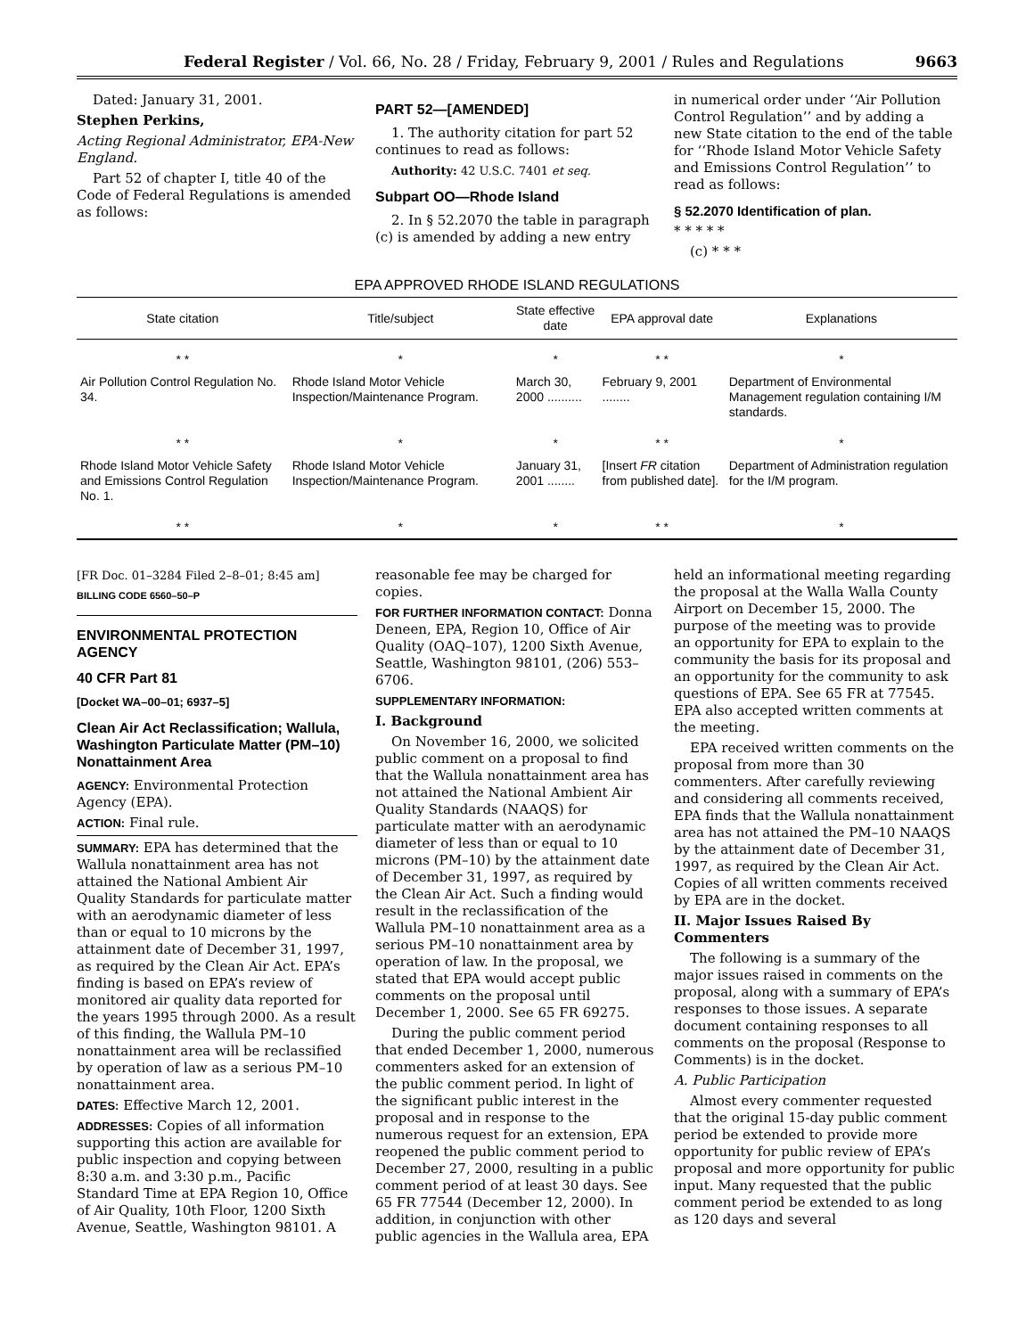Federal Register / Vol. 66, No. 28 / Friday, February 9, 2001 / Rules and Regulations 9663
Dated: January 31, 2001.
Stephen Perkins,
Acting Regional Administrator, EPA-New England.
Part 52 of chapter I, title 40 of the Code of Federal Regulations is amended as follows:
PART 52—[AMENDED]
1. The authority citation for part 52 continues to read as follows:
Authority: 42 U.S.C. 7401 et seq.
Subpart OO—Rhode Island
2. In § 52.2070 the table in paragraph (c) is amended by adding a new entry
in numerical order under ‘‘Air Pollution Control Regulation’’ and by adding a new State citation to the end of the table for ‘‘Rhode Island Motor Vehicle Safety and Emissions Control Regulation’’ to read as follows:
§ 52.2070 Identification of plan.
* * * * *
(c) * * *
EPA APPROVED RHODE ISLAND REGULATIONS
| State citation | Title/subject | State effective date | EPA approval date | Explanations |
| --- | --- | --- | --- | --- |
| * * | * | * | * * | * |
| Air Pollution Control Regulation No. 34. | Rhode Island Motor Vehicle Inspection/Maintenance Program. | March 30, 2000 .......... | February 9, 2001 ........ | Department of Environmental Management regulation containing I/M standards. |
| * * | * | * | * * | * |
| Rhode Island Motor Vehicle Safety and Emissions Control Regulation No. 1. | Rhode Island Motor Vehicle Inspection/Maintenance Program. | January 31, 2001 ........ | [Insert FR citation from published date]. | Department of Administration regulation for the I/M program. |
| * * | * | * | * * | * |
[FR Doc. 01–3284 Filed 2–8–01; 8:45 am]
BILLING CODE 6560–50–P
ENVIRONMENTAL PROTECTION AGENCY
40 CFR Part 81
[Docket WA–00–01; 6937–5]
Clean Air Act Reclassification; Wallula, Washington Particulate Matter (PM–10) Nonattainment Area
AGENCY: Environmental Protection Agency (EPA).
ACTION: Final rule.
SUMMARY: EPA has determined that the Wallula nonattainment area has not attained the National Ambient Air Quality Standards for particulate matter with an aerodynamic diameter of less than or equal to 10 microns by the attainment date of December 31, 1997, as required by the Clean Air Act. EPA’s finding is based on EPA’s review of monitored air quality data reported for the years 1995 through 2000. As a result of this finding, the Wallula PM–10 nonattainment area will be reclassified by operation of law as a serious PM–10 nonattainment area.
DATES: Effective March 12, 2001.
ADDRESSES: Copies of all information supporting this action are available for public inspection and copying between 8:30 a.m. and 3:30 p.m., Pacific Standard Time at EPA Region 10, Office of Air Quality, 10th Floor, 1200 Sixth Avenue, Seattle, Washington 98101. A
reasonable fee may be charged for copies.
FOR FURTHER INFORMATION CONTACT: Donna Deneen, EPA, Region 10, Office of Air Quality (OAQ–107), 1200 Sixth Avenue, Seattle, Washington 98101, (206) 553–6706.
SUPPLEMENTARY INFORMATION:
I. Background
On November 16, 2000, we solicited public comment on a proposal to find that the Wallula nonattainment area has not attained the National Ambient Air Quality Standards (NAAQS) for particulate matter with an aerodynamic diameter of less than or equal to 10 microns (PM–10) by the attainment date of December 31, 1997, as required by the Clean Air Act. Such a finding would result in the reclassification of the Wallula PM–10 nonattainment area as a serious PM–10 nonattainment area by operation of law. In the proposal, we stated that EPA would accept public comments on the proposal until December 1, 2000. See 65 FR 69275.
During the public comment period that ended December 1, 2000, numerous commenters asked for an extension of the public comment period. In light of the significant public interest in the proposal and in response to the numerous request for an extension, EPA reopened the public comment period to December 27, 2000, resulting in a public comment period of at least 30 days. See 65 FR 77544 (December 12, 2000). In addition, in conjunction with other public agencies in the Wallula area, EPA
held an informational meeting regarding the proposal at the Walla Walla County Airport on December 15, 2000. The purpose of the meeting was to provide an opportunity for EPA to explain to the community the basis for its proposal and an opportunity for the community to ask questions of EPA. See 65 FR at 77545. EPA also accepted written comments at the meeting.
EPA received written comments on the proposal from more than 30 commenters. After carefully reviewing and considering all comments received, EPA finds that the Wallula nonattainment area has not attained the PM–10 NAAQS by the attainment date of December 31, 1997, as required by the Clean Air Act. Copies of all written comments received by EPA are in the docket.
II. Major Issues Raised By Commenters
The following is a summary of the major issues raised in comments on the proposal, along with a summary of EPA’s responses to those issues. A separate document containing responses to all comments on the proposal (Response to Comments) is in the docket.
A. Public Participation
Almost every commenter requested that the original 15-day public comment period be extended to provide more opportunity for public review of EPA’s proposal and more opportunity for public input. Many requested that the public comment period be extended to as long as 120 days and several